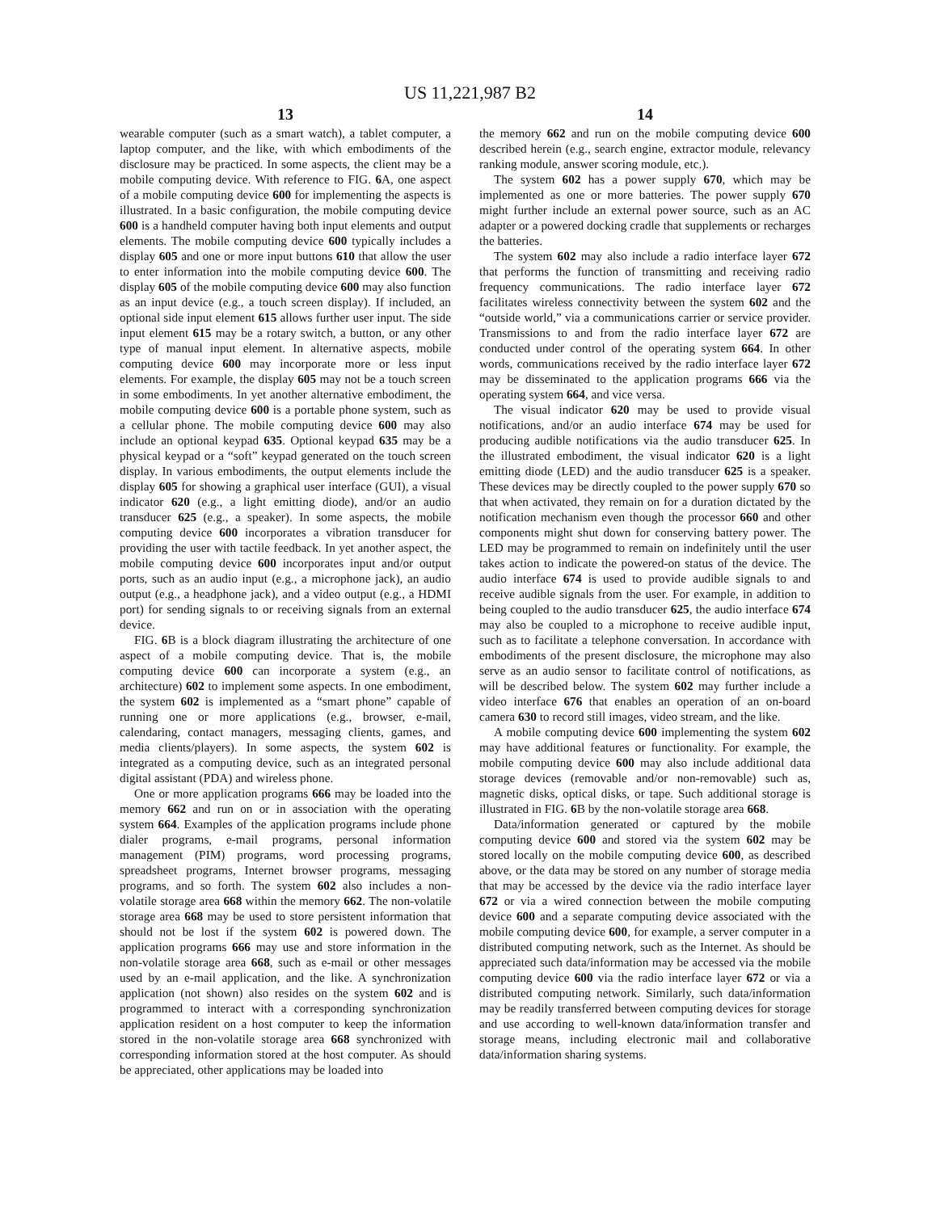US 11,221,987 B2
13
wearable computer (such as a smart watch), a tablet computer, a laptop computer, and the like, with which embodiments of the disclosure may be practiced. In some aspects, the client may be a mobile computing device. With reference to FIG. 6 A, one aspect of a mobile computing device 600 for implementing the aspects is illustrated. In a basic configuration, the mobile computing device 600 is a handheld computer having both input elements and output elements. The mobile computing device 600 typically includes a display 605 and one or more input buttons 610 that allow the user to enter information into the mobile computing device 600. The display 605 of the mobile computing device 600 may also function as an input device (e.g., a touch screen display). If included, an optional side input element 615 allows further user input. The side input element 615 may be a rotary switch, a button, or any other type of manual input element. In alternative aspects, mobile computing device 600 may incorporate more or less input elements. For example, the display 605 may not be a touch screen in some embodiments. In yet another alternative embodiment, the mobile computing device 600 is a portable phone system, such as a cellular phone. The mobile computing device 600 may also include an optional keypad 635. Optional keypad 635 may be a physical keypad or a “soft” keypad generated on the touch screen display. In various embodiments, the output elements include the display 605 for showing a graphical user interface (GUI), a visual indicator 620 (e.g., a light emitting diode), and/or an audio transducer 625 (e.g., a speaker). In some aspects, the mobile computing device 600 incorporates a vibration transducer for providing the user with tactile feedback. In yet another aspect, the mobile computing device 600 incorporates input and/or output ports, such as an audio input (e.g., a microphone jack), an audio output (e.g., a headphone jack), and a video output (e.g., a HDMI port) for sending signals to or receiving signals from an external device.
FIG. 6 B is a block diagram illustrating the architecture of one aspect of a mobile computing device. That is, the mobile computing device 600 can incorporate a system (e.g., an architecture) 602 to implement some aspects. In one embodiment, the system 602 is implemented as a “smart phone” capable of running one or more applications (e.g., browser, e-mail, calendaring, contact managers, messaging clients, games, and media clients/players). In some aspects, the system 602 is integrated as a computing device, such as an integrated personal digital assistant (PDA) and wireless phone.
One or more application programs 666 may be loaded into the memory 662 and run on or in association with the operating system 664. Examples of the application programs include phone dialer programs, e-mail programs, personal information management (PIM) programs, word processing programs, spreadsheet programs, Internet browser programs, messaging programs, and so forth. The system 602 also includes a non-volatile storage area 668 within the memory 662. The non-volatile storage area 668 may be used to store persistent information that should not be lost if the system 602 is powered down. The application programs 666 may use and store information in the non-volatile storage area 668, such as e-mail or other messages used by an e-mail application, and the like. A synchronization application (not shown) also resides on the system 602 and is programmed to interact with a corresponding synchronization application resident on a host computer to keep the information stored in the non-volatile storage area 668 synchronized with corresponding information stored at the host computer. As should be appreciated, other applications may be loaded into
14
the memory 662 and run on the mobile computing device 600 described herein (e.g., search engine, extractor module, relevancy ranking module, answer scoring module, etc.).
The system 602 has a power supply 670, which may be implemented as one or more batteries. The power supply 670 might further include an external power source, such as an AC adapter or a powered docking cradle that supplements or recharges the batteries.
The system 602 may also include a radio interface layer 672 that performs the function of transmitting and receiving radio frequency communications. The radio interface layer 672 facilitates wireless connectivity between the system 602 and the “outside world,” via a communications carrier or service provider. Transmissions to and from the radio interface layer 672 are conducted under control of the operating system 664. In other words, communications received by the radio interface layer 672 may be disseminated to the application programs 666 via the operating system 664, and vice versa.
The visual indicator 620 may be used to provide visual notifications, and/or an audio interface 674 may be used for producing audible notifications via the audio transducer 625. In the illustrated embodiment, the visual indicator 620 is a light emitting diode (LED) and the audio transducer 625 is a speaker. These devices may be directly coupled to the power supply 670 so that when activated, they remain on for a duration dictated by the notification mechanism even though the processor 660 and other components might shut down for conserving battery power. The LED may be programmed to remain on indefinitely until the user takes action to indicate the powered-on status of the device. The audio interface 674 is used to provide audible signals to and receive audible signals from the user. For example, in addition to being coupled to the audio transducer 625, the audio interface 674 may also be coupled to a microphone to receive audible input, such as to facilitate a telephone conversation. In accordance with embodiments of the present disclosure, the microphone may also serve as an audio sensor to facilitate control of notifications, as will be described below. The system 602 may further include a video interface 676 that enables an operation of an on-board camera 630 to record still images, video stream, and the like.
A mobile computing device 600 implementing the system 602 may have additional features or functionality. For example, the mobile computing device 600 may also include additional data storage devices (removable and/or non-removable) such as, magnetic disks, optical disks, or tape. Such additional storage is illustrated in FIG. 6 B by the non-volatile storage area 668.
Data/information generated or captured by the mobile computing device 600 and stored via the system 602 may be stored locally on the mobile computing device 600, as described above, or the data may be stored on any number of storage media that may be accessed by the device via the radio interface layer 672 or via a wired connection between the mobile computing device 600 and a separate computing device associated with the mobile computing device 600, for example, a server computer in a distributed computing network, such as the Internet. As should be appreciated such data/information may be accessed via the mobile computing device 600 via the radio interface layer 672 or via a distributed computing network. Similarly, such data/information may be readily transferred between computing devices for storage and use according to well-known data/information transfer and storage means, including electronic mail and collaborative data/information sharing systems.